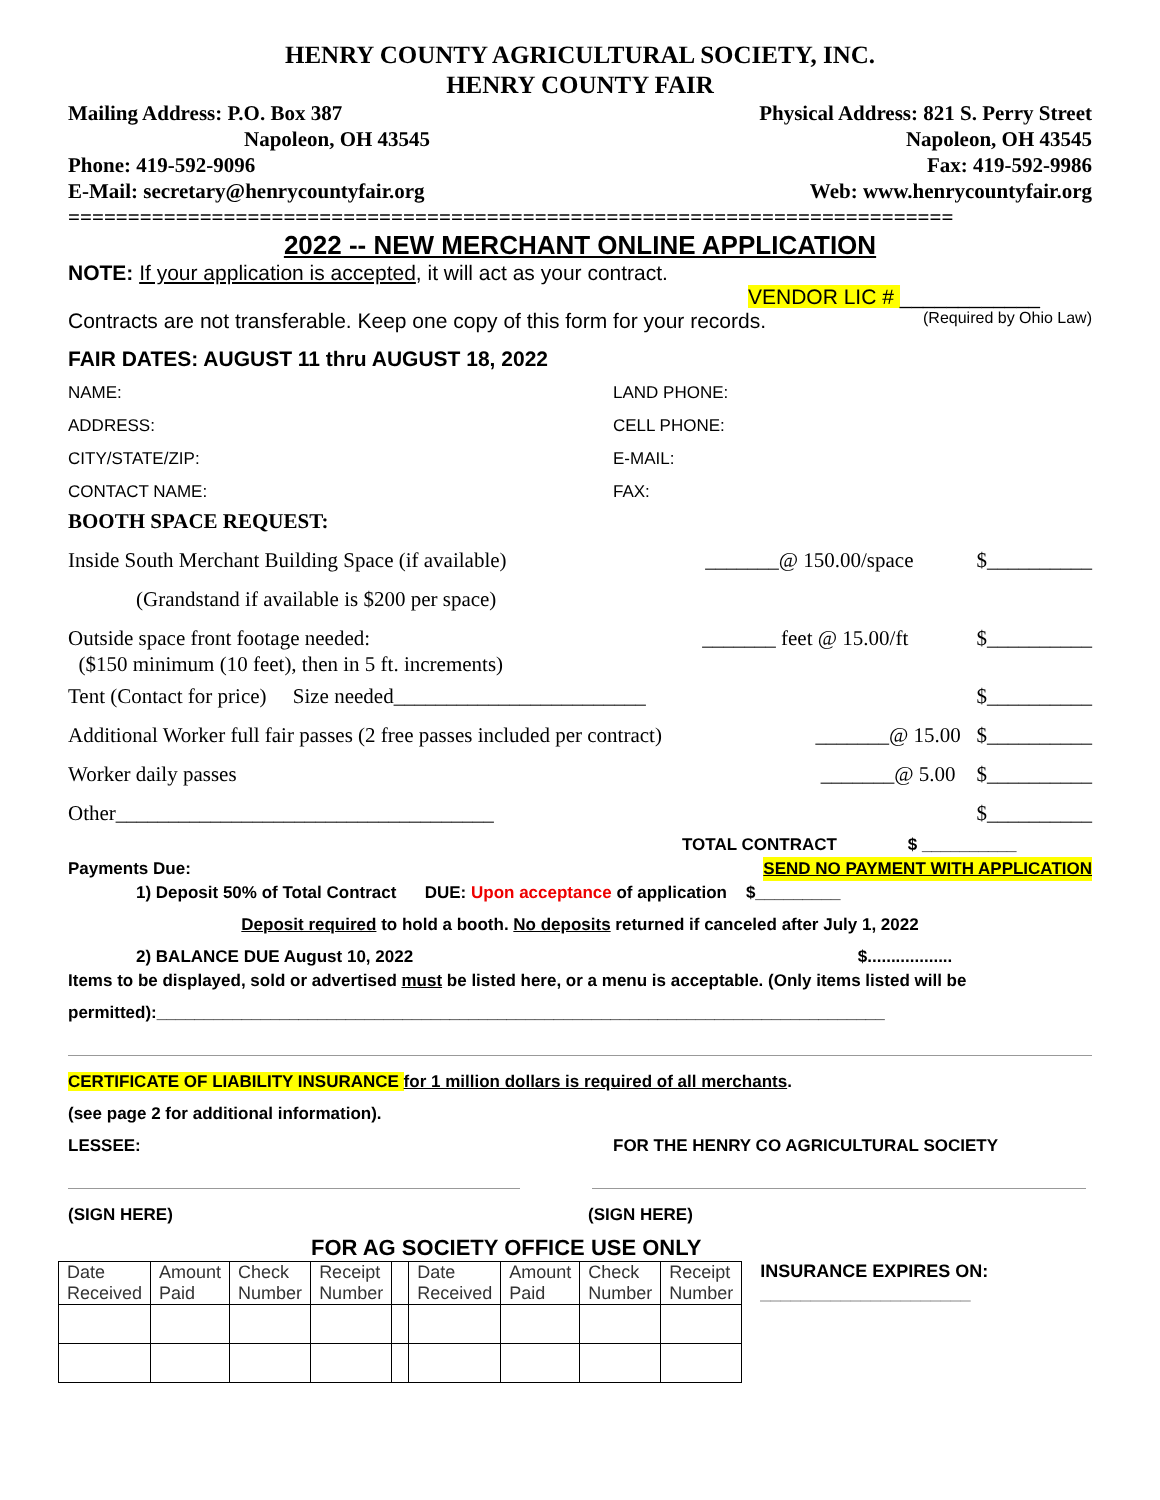HENRY COUNTY AGRICULTURAL SOCIETY, INC.
HENRY COUNTY FAIR
Mailing Address: P.O. Box 387 Physical Address: 821 S. Perry Street
Napoleon, OH 43545 Napoleon, OH 43545
Phone: 419-592-9096 Fax: 419-592-9986
E-Mail: secretary@henrycountyfair.org Web: www.henrycountyfair.org
==========================================================================
2022 -- NEW MERCHANT ONLINE APPLICATION
NOTE: If your application is accepted, it will act as your contract.
VENDOR LIC # ____________
Contracts are not transferable. Keep one copy of this form for your records. (Required by Ohio Law)
FAIR DATES: AUGUST 11 thru AUGUST 18, 2022
NAME: LAND PHONE: ADDRESS: CELL PHONE: CITY/STATE/ZIP: E-MAIL: CONTACT NAME: FAX:
BOOTH SPACE REQUEST:
Inside South Merchant Building Space (if available) _______@ 150.00/space $__________
(Grandstand if available is $200 per space)
Outside space front footage needed:
($150 minimum (10 feet), then in 5 ft. increments) _______ feet @ 15.00/ft $__________
Tent (Contact for price) Size needed________________________ $__________
Additional Worker full fair passes (2 free passes included per contract) _______@ 15.00 $__________
Worker daily passes _______@ 5.00 $__________
Other____________________________________ $__________
TOTAL CONTRACT $ __________
Payments Due: SEND NO PAYMENT WITH APPLICATION
1) Deposit 50% of Total Contract DUE: Upon acceptance of application $_________
Deposit required to hold a booth. No deposits returned if canceled after July 1, 2022
2) BALANCE DUE August 10, 2022 $..................
Items to be displayed, sold or advertised must be listed here, or a menu is acceptable. (Only items listed will be
permitted):_____________________________________________________________________________
CERTIFICATE OF LIABILITY INSURANCE for 1 million dollars is required of all merchants.
(see page 2 for additional information).
LESSEE: FOR THE HENRY CO AGRICULTURAL SOCIETY
(SIGN HERE) (SIGN HERE)
FOR AG SOCIETY OFFICE USE ONLY
| Date Received | Amount Paid | Check Number | Receipt Number | | Date Received | Amount Paid | Check Number | Receipt Number |
INSURANCE EXPIRES ON:
_____________________